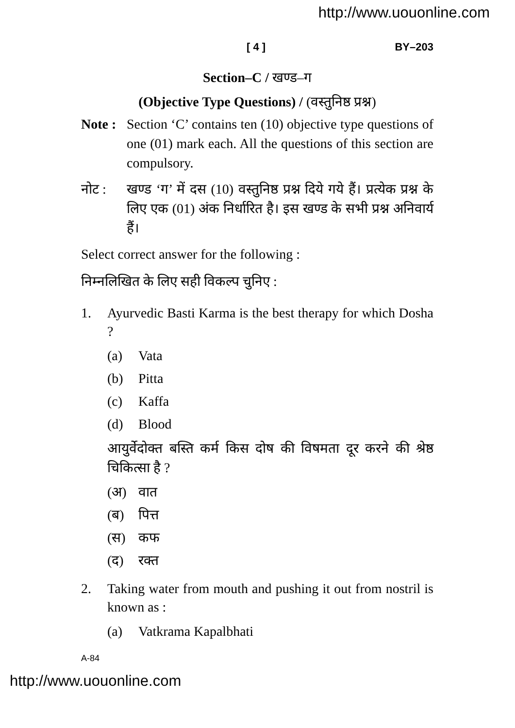http://www.uouonline.com
[ 4 ] BY–203
Section–C / खण्ड–ग
(Objective Type Questions) / (वस्तुनिष्ठ प्रश्न)
Note :
Section ‘C’ contains ten (10) objective type questions of one (01) mark each. All the questions of this section are compulsory.
नोट : खण्ड ‘ग’ में दस (10) वस्तुनिष्ठ प्रश्न दिये गये हैं। प्रत्येक प्रश्न के लिए एक (01) अंक निर्धारित है। इस खण्ड के सभी प्रश्न अनिवार्य हैं।
Select correct answer for the following :
निम्नलिखित के लिए सही विकल्प चुनिए :
1. Ayurvedic Basti Karma is the best therapy for which Dosha ?
(a) Vata
(b) Pitta
(c) Kaffa
(d) Blood
आयुर्वेदोक्त बस्ति कर्म किस दोष की विषमता दूर करने की श्रेष्ठ चिकित्सा है ?
(अ) वात
(ब) पित्त
(स) कफ
(द) रक्त
2. Taking water from mouth and pushing it out from nostril is known as :
(a) Vatkrama Kapalbhati
A-84
http://www.uouonline.com